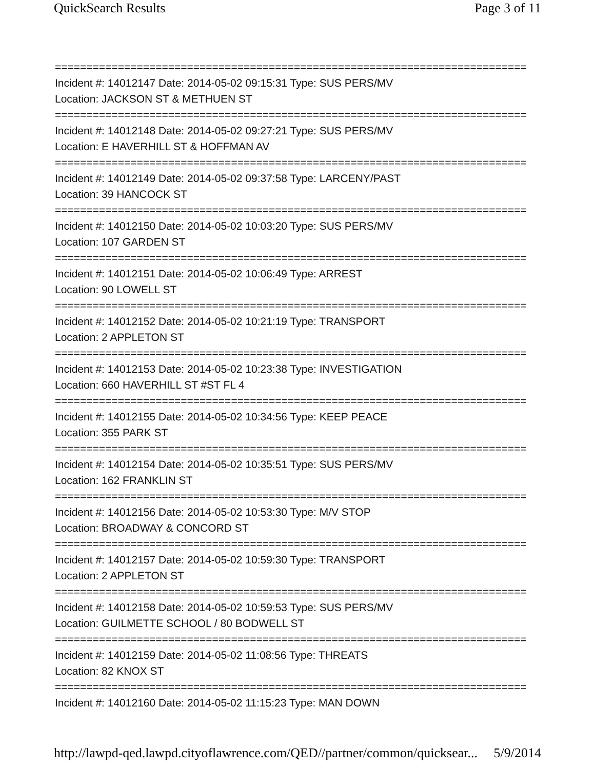QuickSearch Results Page 3 of 11
===========================================================================
Incident #: 14012147 Date: 2014-05-02 09:15:31 Type: SUS PERS/MV
Location: JACKSON ST & METHUEN ST
===========================================================================
Incident #: 14012148 Date: 2014-05-02 09:27:21 Type: SUS PERS/MV
Location: E HAVERHILL ST & HOFFMAN AV
===========================================================================
Incident #: 14012149 Date: 2014-05-02 09:37:58 Type: LARCENY/PAST
Location: 39 HANCOCK ST
===========================================================================
Incident #: 14012150 Date: 2014-05-02 10:03:20 Type: SUS PERS/MV
Location: 107 GARDEN ST
===========================================================================
Incident #: 14012151 Date: 2014-05-02 10:06:49 Type: ARREST
Location: 90 LOWELL ST
===========================================================================
Incident #: 14012152 Date: 2014-05-02 10:21:19 Type: TRANSPORT
Location: 2 APPLETON ST
===========================================================================
Incident #: 14012153 Date: 2014-05-02 10:23:38 Type: INVESTIGATION
Location: 660 HAVERHILL ST #ST FL 4
===========================================================================
Incident #: 14012155 Date: 2014-05-02 10:34:56 Type: KEEP PEACE
Location: 355 PARK ST
===========================================================================
Incident #: 14012154 Date: 2014-05-02 10:35:51 Type: SUS PERS/MV
Location: 162 FRANKLIN ST
===========================================================================
Incident #: 14012156 Date: 2014-05-02 10:53:30 Type: M/V STOP
Location: BROADWAY & CONCORD ST
===========================================================================
Incident #: 14012157 Date: 2014-05-02 10:59:30 Type: TRANSPORT
Location: 2 APPLETON ST
===========================================================================
Incident #: 14012158 Date: 2014-05-02 10:59:53 Type: SUS PERS/MV
Location: GUILMETTE SCHOOL / 80 BODWELL ST
===========================================================================
Incident #: 14012159 Date: 2014-05-02 11:08:56 Type: THREATS
Location: 82 KNOX ST
===========================================================================
Incident #: 14012160 Date: 2014-05-02 11:15:23 Type: MAN DOWN
http://lawpd-qed.lawpd.cityoflawrence.com/QED//partner/common/quicksear... 5/9/2014